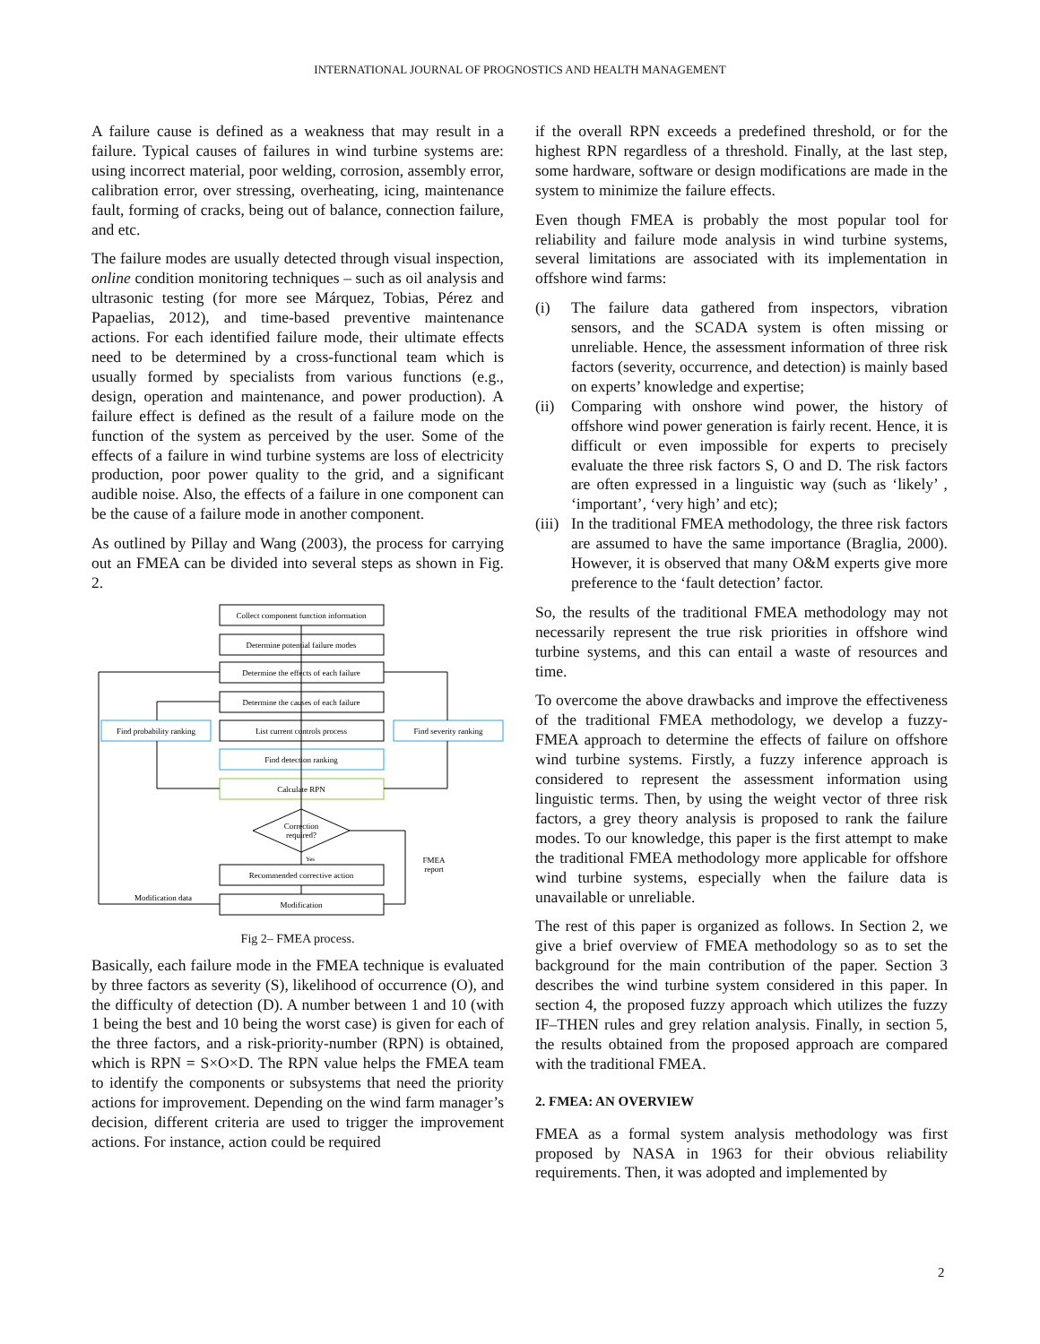INTERNATIONAL JOURNAL OF PROGNOSTICS AND HEALTH MANAGEMENT
A failure cause is defined as a weakness that may result in a failure. Typical causes of failures in wind turbine systems are: using incorrect material, poor welding, corrosion, assembly error, calibration error, over stressing, overheating, icing, maintenance fault, forming of cracks, being out of balance, connection failure, and etc.
The failure modes are usually detected through visual inspection, online condition monitoring techniques – such as oil analysis and ultrasonic testing (for more see Márquez, Tobias, Pérez and Papaelias, 2012), and time-based preventive maintenance actions. For each identified failure mode, their ultimate effects need to be determined by a cross-functional team which is usually formed by specialists from various functions (e.g., design, operation and maintenance, and power production). A failure effect is defined as the result of a failure mode on the function of the system as perceived by the user. Some of the effects of a failure in wind turbine systems are loss of electricity production, poor power quality to the grid, and a significant audible noise. Also, the effects of a failure in one component can be the cause of a failure mode in another component.
As outlined by Pillay and Wang (2003), the process for carrying out an FMEA can be divided into several steps as shown in Fig. 2.
Collect component function information
Determine potential failure modes
Determine the effects of each failure
Determine the causes of each failure
List current controls process
Find detection ranking
Calculate RPN
Find probability ranking
Find severity ranking
Correction
required?
Yes
FMEA
report
Recommended corrective action
Modification
Modification data
Fig 2– FMEA process.
Basically, each failure mode in the FMEA technique is evaluated by three factors as severity (S), likelihood of occurrence (O), and the difficulty of detection (D). A number between 1 and 10 (with 1 being the best and 10 being the worst case) is given for each of the three factors, and a risk-priority-number (RPN) is obtained, which is RPN = S×O×D. The RPN value helps the FMEA team to identify the components or subsystems that need the priority actions for improvement. Depending on the wind farm manager’s decision, different criteria are used to trigger the improvement actions. For instance, action could be required
if the overall RPN exceeds a predefined threshold, or for the highest RPN regardless of a threshold. Finally, at the last step, some hardware, software or design modifications are made in the system to minimize the failure effects.
Even though FMEA is probably the most popular tool for reliability and failure mode analysis in wind turbine systems, several limitations are associated with its implementation in offshore wind farms:
(i) The failure data gathered from inspectors, vibration sensors, and the SCADA system is often missing or unreliable. Hence, the assessment information of three risk factors (severity, occurrence, and detection) is mainly based on experts’ knowledge and expertise;
(ii) Comparing with onshore wind power, the history of offshore wind power generation is fairly recent. Hence, it is difficult or even impossible for experts to precisely evaluate the three risk factors S, O and D. The risk factors are often expressed in a linguistic way (such as ‘likely’ , ‘important’, ‘very high’ and etc);
(iii) In the traditional FMEA methodology, the three risk factors are assumed to have the same importance (Braglia, 2000). However, it is observed that many O&M experts give more preference to the ‘fault detection’ factor.
So, the results of the traditional FMEA methodology may not necessarily represent the true risk priorities in offshore wind turbine systems, and this can entail a waste of resources and time.
To overcome the above drawbacks and improve the effectiveness of the traditional FMEA methodology, we develop a fuzzy-FMEA approach to determine the effects of failure on offshore wind turbine systems. Firstly, a fuzzy inference approach is considered to represent the assessment information using linguistic terms. Then, by using the weight vector of three risk factors, a grey theory analysis is proposed to rank the failure modes. To our knowledge, this paper is the first attempt to make the traditional FMEA methodology more applicable for offshore wind turbine systems, especially when the failure data is unavailable or unreliable.
The rest of this paper is organized as follows. In Section 2, we give a brief overview of FMEA methodology so as to set the background for the main contribution of the paper. Section 3 describes the wind turbine system considered in this paper. In section 4, the proposed fuzzy approach which utilizes the fuzzy IF–THEN rules and grey relation analysis. Finally, in section 5, the results obtained from the proposed approach are compared with the traditional FMEA.
2. FMEA: AN OVERVIEW
FMEA as a formal system analysis methodology was first proposed by NASA in 1963 for their obvious reliability requirements. Then, it was adopted and implemented by
2